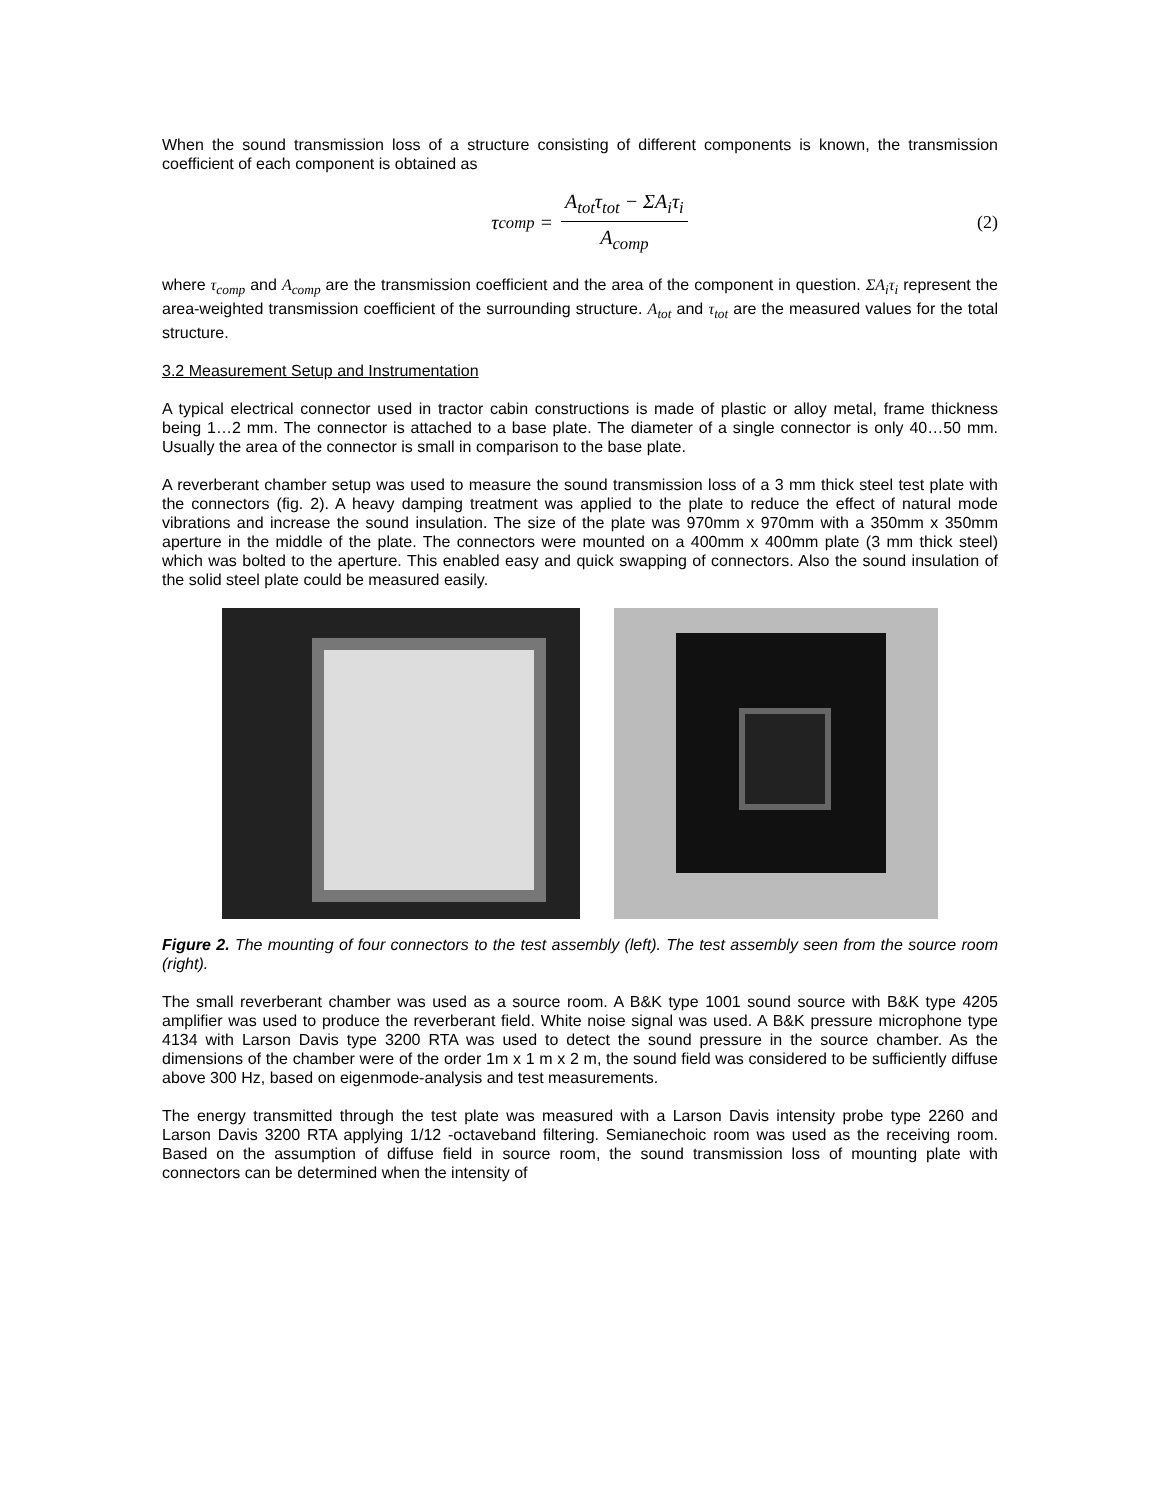When the sound transmission loss of a structure consisting of different components is known, the transmission coefficient of each component is obtained as
τ<sub>comp</sub> = A<sub>tot</sub>τ<sub>tot</sub> − ΣA<sub>i</sub>τ<sub>i</sub> A<sub>comp</sub>
(2)
where τ<sub>comp</sub> and A<sub>comp</sub> are the transmission coefficient and the area of the component in question. ΣA<sub>i</sub>τ<sub>i</sub> represent the area-weighted transmission coefficient of the surrounding structure. A<sub>tot</sub> and τ<sub>tot</sub> are the measured values for the total structure.
3.2 Measurement Setup and Instrumentation
A typical electrical connector used in tractor cabin constructions is made of plastic or alloy metal, frame thickness being 1…2 mm. The connector is attached to a base plate. The diameter of a single connector is only 40…50 mm. Usually the area of the connector is small in comparison to the base plate.
A reverberant chamber setup was used to measure the sound transmission loss of a 3 mm thick steel test plate with the connectors (fig. 2). A heavy damping treatment was applied to the plate to reduce the effect of natural mode vibrations and increase the sound insulation. The size of the plate was 970mm x 970mm with a 350mm x 350mm aperture in the middle of the plate. The connectors were mounted on a 400mm x 400mm plate (3 mm thick steel) which was bolted to the aperture. This enabled easy and quick swapping of connectors. Also the sound insulation of the solid steel plate could be measured easily.
Figure 2. The mounting of four connectors to the test assembly (left). The test assembly seen from the source room (right).
The small reverberant chamber was used as a source room. A B&K type 1001 sound source with B&K type 4205 amplifier was used to produce the reverberant field. White noise signal was used. A B&K pressure microphone type 4134 with Larson Davis type 3200 RTA was used to detect the sound pressure in the source chamber. As the dimensions of the chamber were of the order 1m x 1 m x 2 m, the sound field was considered to be sufficiently diffuse above 300 Hz, based on eigenmode-analysis and test measurements.
The energy transmitted through the test plate was measured with a Larson Davis intensity probe type 2260 and Larson Davis 3200 RTA applying 1/12 -octaveband filtering. Semianechoic room was used as the receiving room. Based on the assumption of diffuse field in source room, the sound transmission loss of mounting plate with connectors can be determined when the intensity of